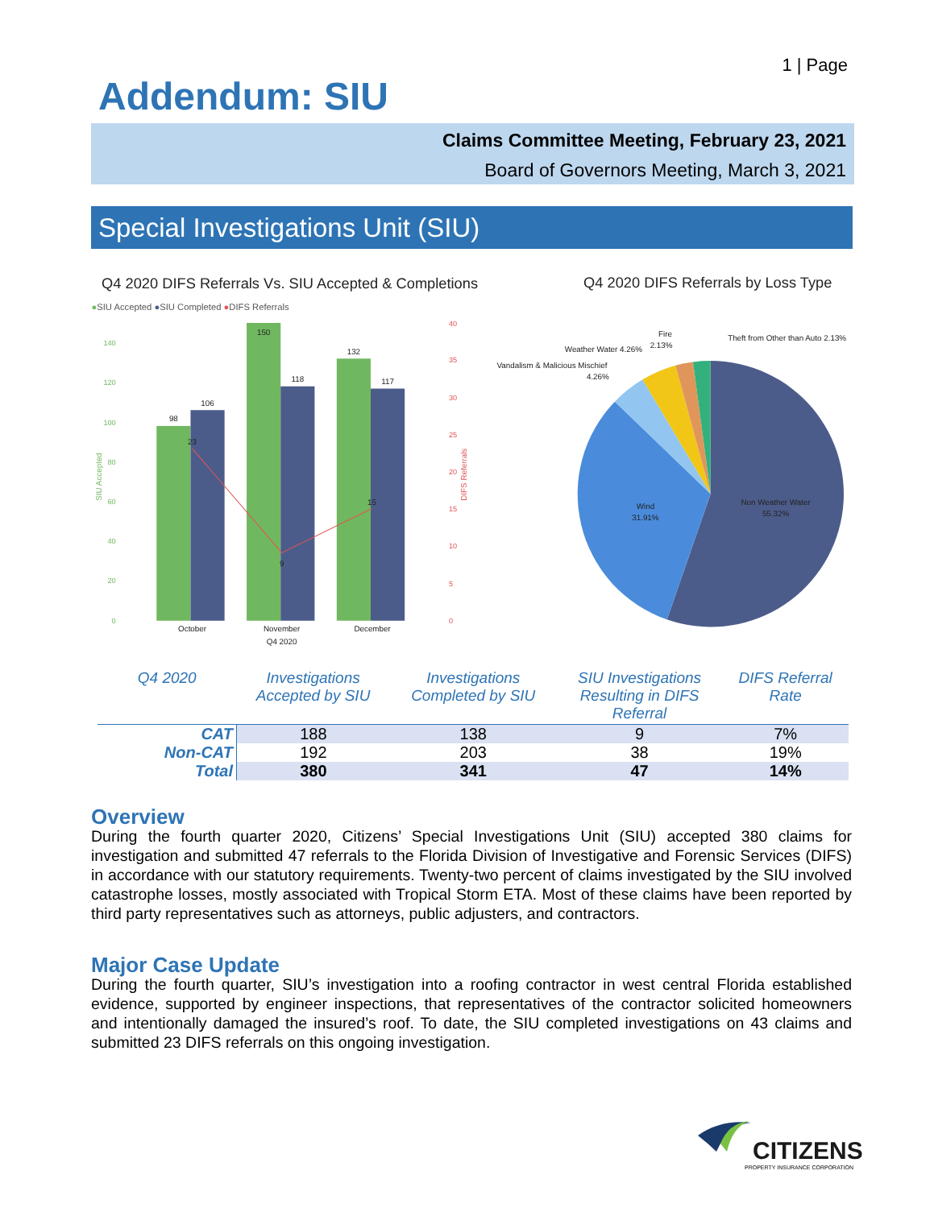1 | Page
Addendum: SIU
Claims Committee Meeting, February 23, 2021
Board of Governors Meeting, March 3, 2021
Special Investigations Unit (SIU)
Q4 2020 DIFS Referrals Vs. SIU Accepted & Completions
●SIU Accepted ●SIU Completed ●DIFS Referrals
140
120
100
80
60
40
20
0
SIU Accepted
40
35
30
25
20
15
10
5
0
DIFS Referrals
98
106
150
118
132
117
23
9
15
October
November
December
Q4 2020
Q4 2020 DIFS Referrals by Loss Type
Non Weather Water
55.32%
Wind
31.91%
Vandalism & Malicious Mischief
4.26%
Weather Water 4.26%
Fire
2.13%
Theft from Other than Auto 2.13%
| Q4 2020 | Investigations Accepted by SIU | Investigations Completed by SIU | SIU Investigations Resulting in DIFS Referral | DIFS Referral Rate |
| --- | --- | --- | --- | --- |
| CAT | 188 | 138 | 9 | 7% |
| Non-CAT | 192 | 203 | 38 | 19% |
| Total | 380 | 341 | 47 | 14% |
Overview
During the fourth quarter 2020, Citizens’ Special Investigations Unit (SIU) accepted 380 claims for investigation and submitted 47 referrals to the Florida Division of Investigative and Forensic Services (DIFS) in accordance with our statutory requirements. Twenty-two percent of claims investigated by the SIU involved catastrophe losses, mostly associated with Tropical Storm ETA. Most of these claims have been reported by third party representatives such as attorneys, public adjusters, and contractors.
Major Case Update
During the fourth quarter, SIU’s investigation into a roofing contractor in west central Florida established evidence, supported by engineer inspections, that representatives of the contractor solicited homeowners and intentionally damaged the insured’s roof. To date, the SIU completed investigations on 43 claims and submitted 23 DIFS referrals on this ongoing investigation.
CITIZENS
PROPERTY INSURANCE CORPORATION